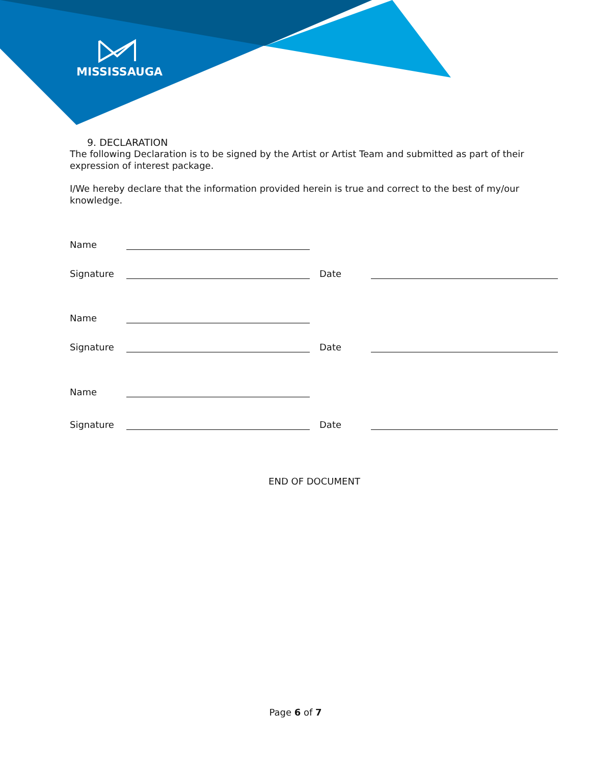MISSISSAUGA
9. DECLARATION
The following Declaration is to be signed by the Artist or Artist Team and submitted as part of their expression of interest package.
I/We hereby declare that the information provided herein is true and correct to the best of my/our knowledge.
Name
Signature Date
Name
Signature Date
Name
Signature Date
END OF DOCUMENT
Page 6 of 7